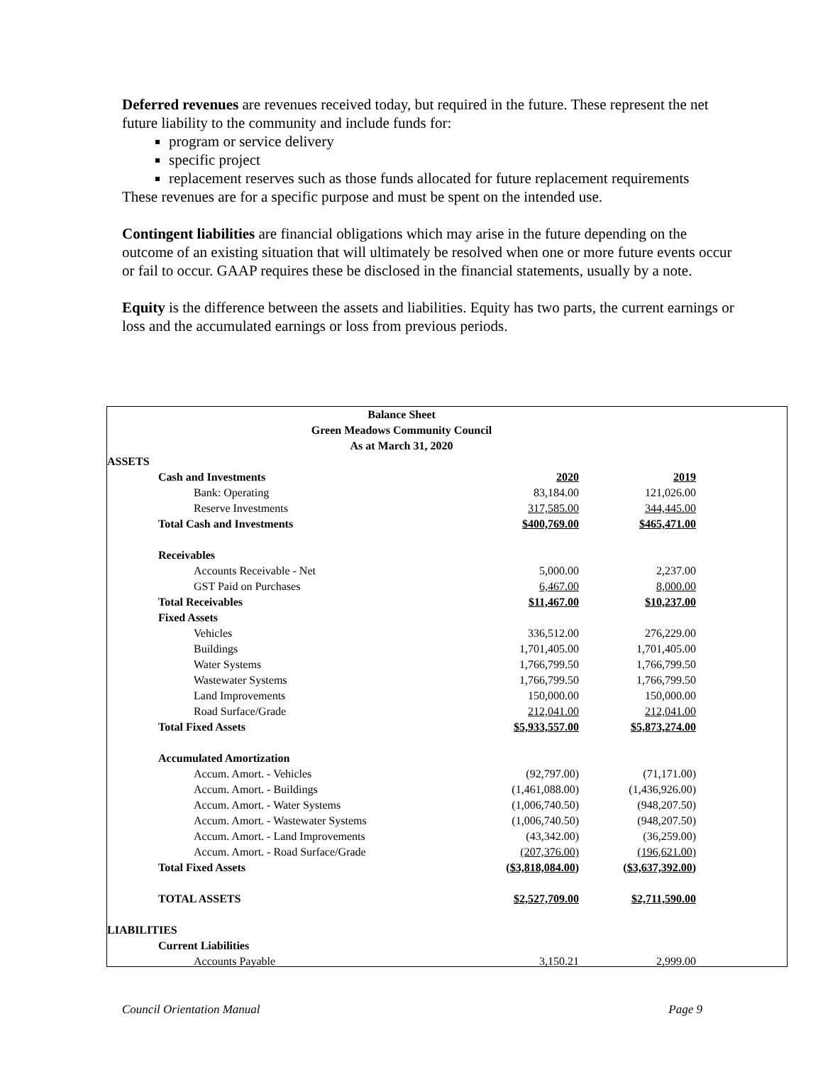Deferred revenues are revenues received today, but required in the future. These represent the net future liability to the community and include funds for:
program or service delivery
specific project
replacement reserves such as those funds allocated for future replacement requirements
These revenues are for a specific purpose and must be spent on the intended use.
Contingent liabilities are financial obligations which may arise in the future depending on the outcome of an existing situation that will ultimately be resolved when one or more future events occur or fail to occur. GAAP requires these be disclosed in the financial statements, usually by a note.
Equity is the difference between the assets and liabilities. Equity has two parts, the current earnings or loss and the accumulated earnings or loss from previous periods.
| Balance Sheet | | | |
| Green Meadows Community Council | | | |
| As at March 31, 2020 | | | |
| ASSETS | | | |
| Cash and Investments | 2020 | 2019 | |
| Bank: Operating | 83,184.00 | 121,026.00 | |
| Reserve Investments | 317,585.00 | 344,445.00 | |
| Total Cash and Investments | $400,769.00 | $465,471.00 | |
| Receivables | | | |
| Accounts Receivable - Net | 5,000.00 | 2,237.00 | |
| GST Paid on Purchases | 6,467.00 | 8,000.00 | |
| Total Receivables | $11,467.00 | $10,237.00 | |
| Fixed Assets | | | |
| Vehicles | 336,512.00 | 276,229.00 | |
| Buildings | 1,701,405.00 | 1,701,405.00 | |
| Water Systems | 1,766,799.50 | 1,766,799.50 | |
| Wastewater Systems | 1,766,799.50 | 1,766,799.50 | |
| Land Improvements | 150,000.00 | 150,000.00 | |
| Road Surface/Grade | 212,041.00 | 212,041.00 | |
| Total Fixed Assets | $5,933,557.00 | $5,873,274.00 | |
| Accumulated Amortization | | | |
| Accum. Amort. - Vehicles | (92,797.00) | (71,171.00) | |
| Accum. Amort. - Buildings | (1,461,088.00) | (1,436,926.00) | |
| Accum. Amort. - Water Systems | (1,006,740.50) | (948,207.50) | |
| Accum. Amort. - Wastewater Systems | (1,006,740.50) | (948,207.50) | |
| Accum. Amort. - Land Improvements | (43,342.00) | (36,259.00) | |
| Accum. Amort. - Road Surface/Grade | (207,376.00) | (196,621.00) | |
| Total Fixed Assets | ( $3,818,084.00 ) | ( $3,637,392.00 ) | |
| TOTAL ASSETS | $2,527,709.00 | $2,711,590.00 | |
| LIABILITIES | | | |
| Current Liabilities | | | |
| Accounts Payable | 3,150.21 | 2,999.00 | |
Council Orientation Manual Page 9